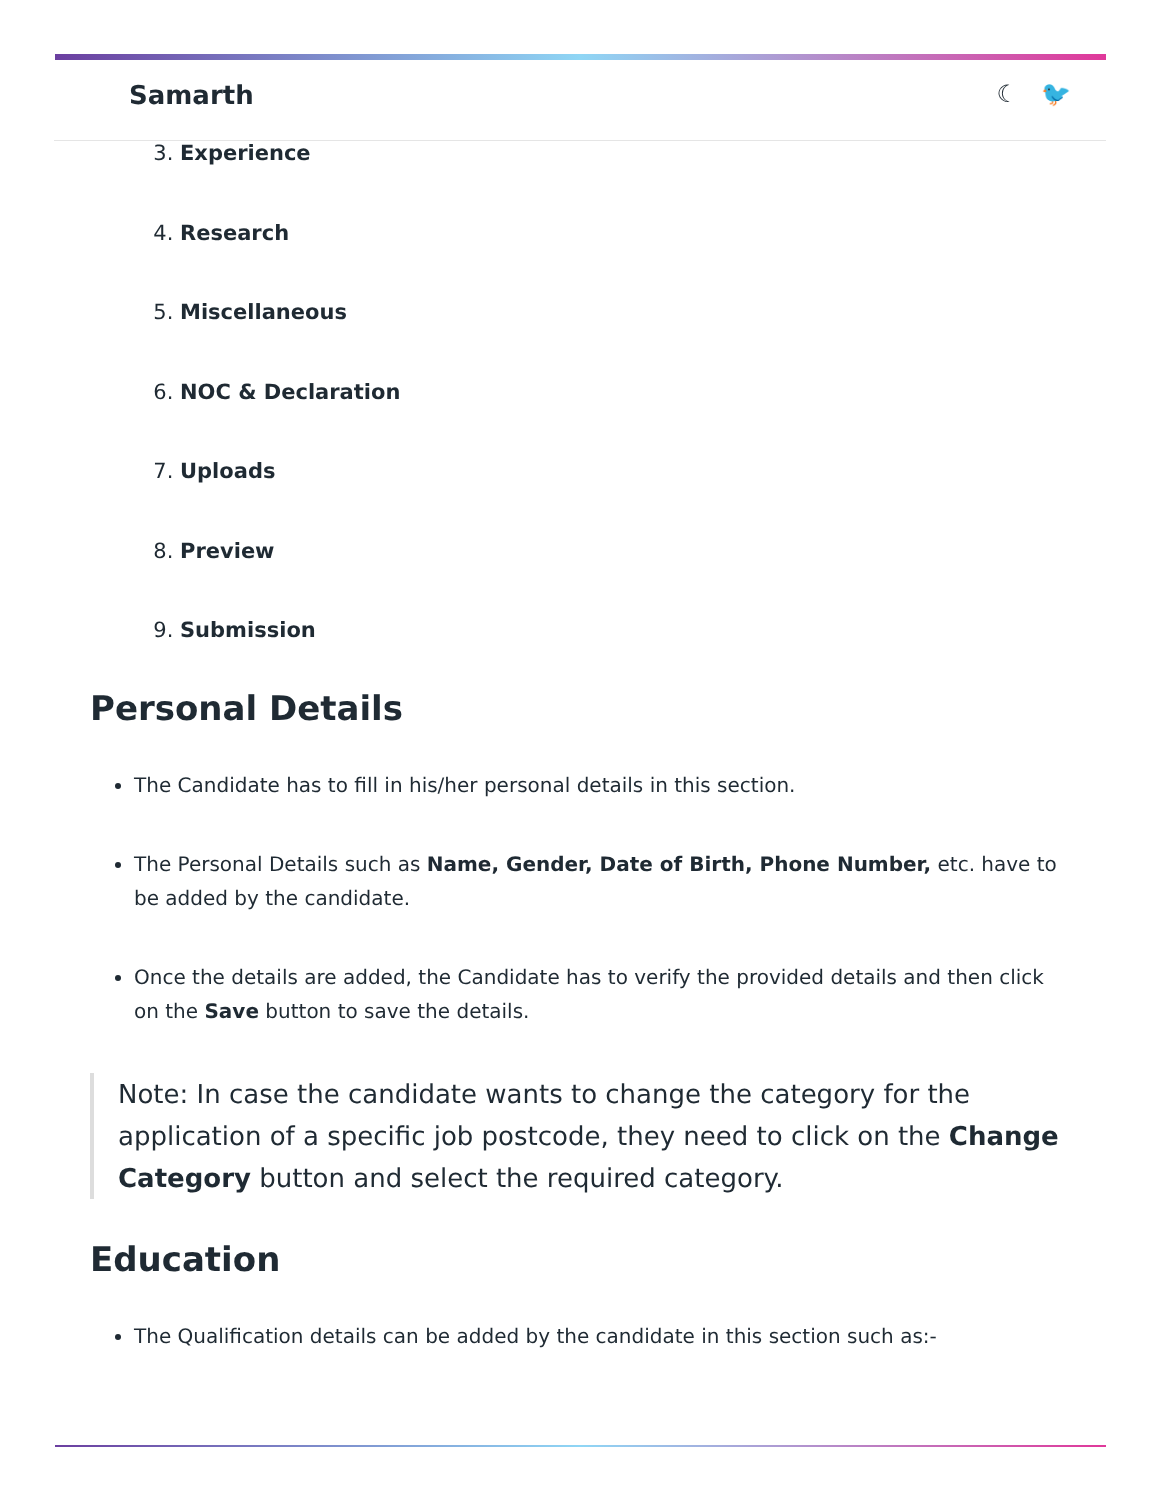Samarth ☾ 🐦
3. Experience
4. Research
5. Miscellaneous
6. NOC & Declaration
7. Uploads
8. Preview
9. Submission
Personal Details
The Candidate has to fill in his/her personal details in this section.
The Personal Details such as Name, Gender, Date of Birth, Phone Number, etc. have to be added by the candidate.
Once the details are added, the Candidate has to verify the provided details and then click on the Save button to save the details.
Note: In case the candidate wants to change the category for the application of a specific job postcode, they need to click on the Change Category button and select the required category.
Education
The Qualification details can be added by the candidate in this section such as:-